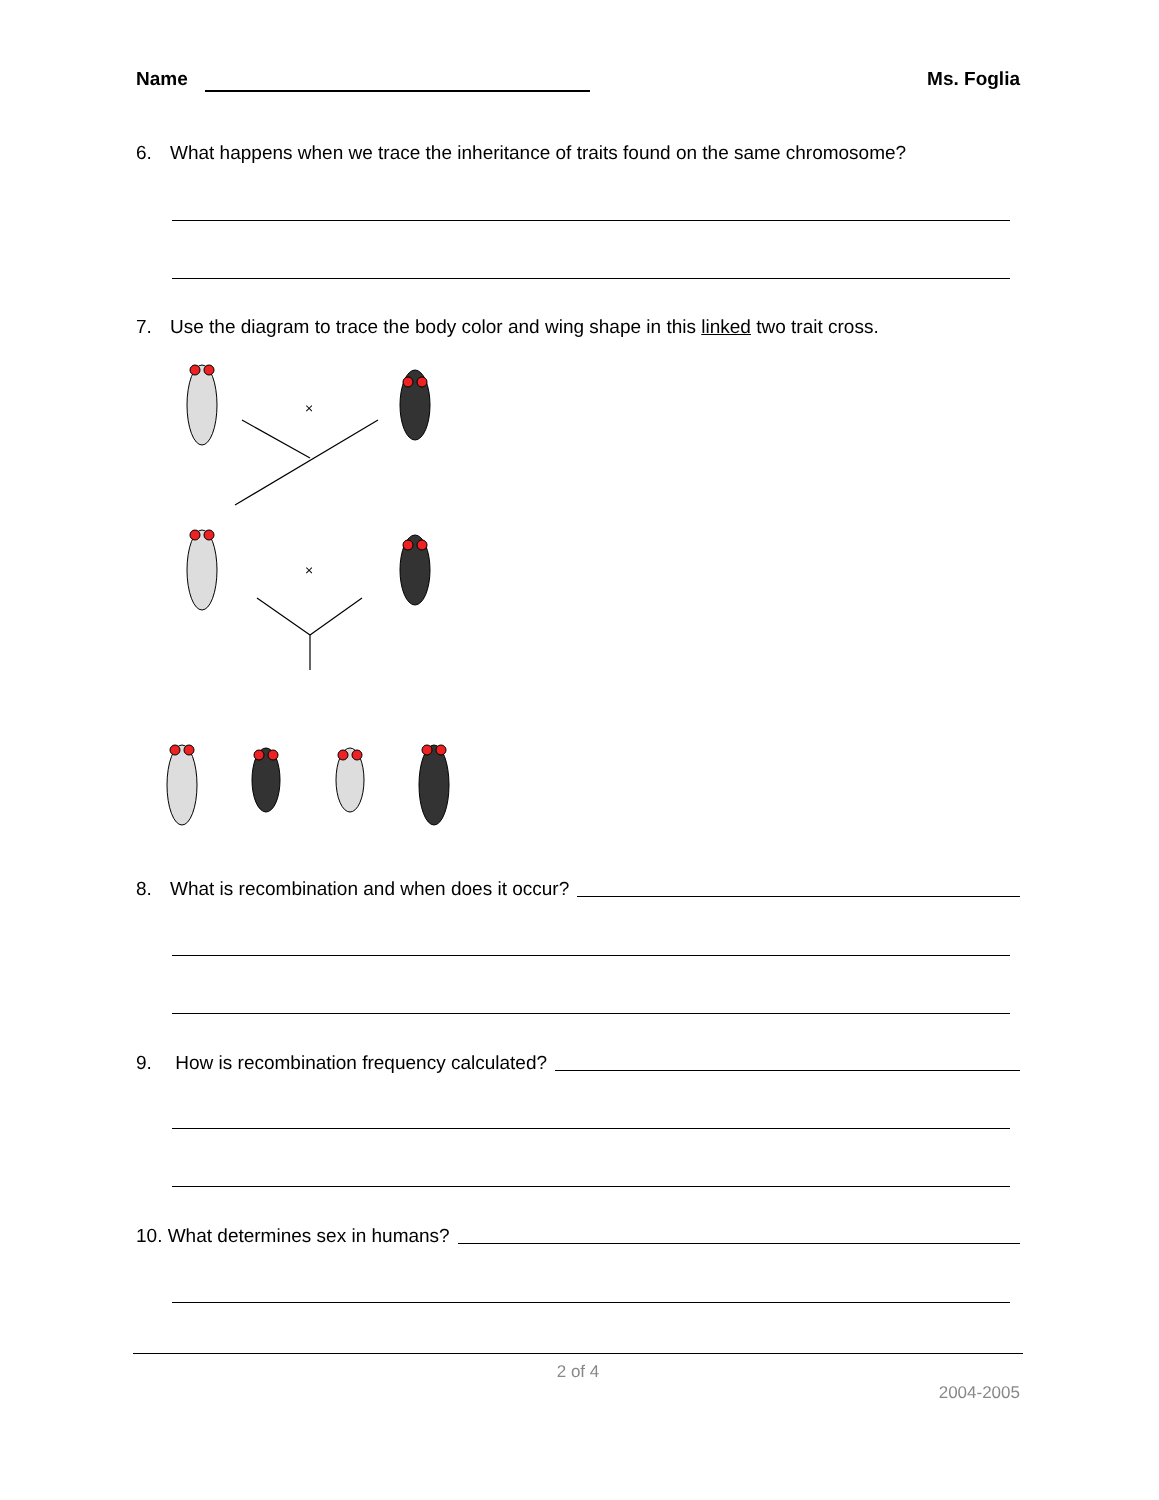Name Ms. Foglia
6. What happens when we trace the inheritance of traits found on the same chromosome?
7. Use the diagram to trace the body color and wing shape in this linked two trait cross.
×
×
8. What is recombination and when does it occur?
9. How is recombination frequency calculated?
10. What determines sex in humans?
2 of 4
2004-2005